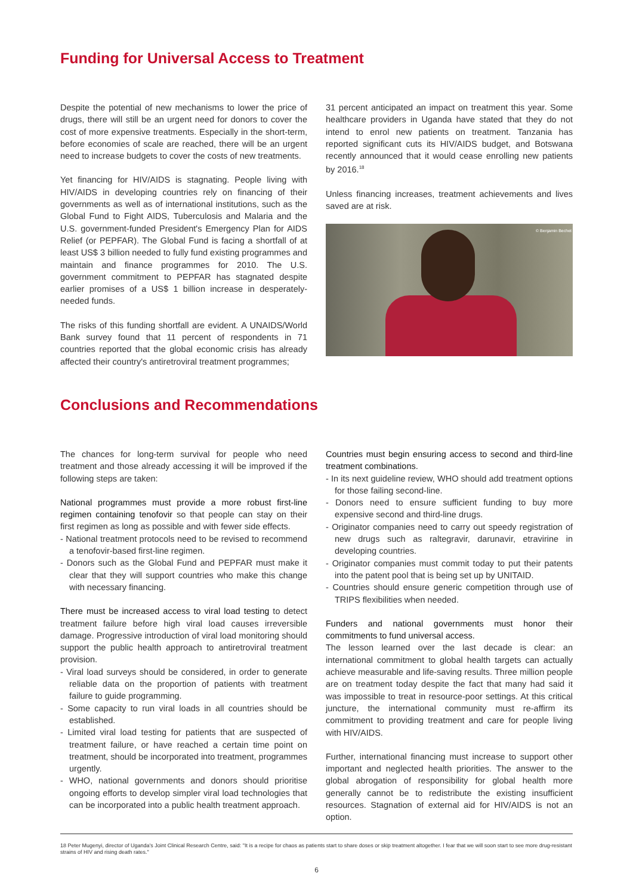Funding for Universal Access to Treatment
Despite the potential of new mechanisms to lower the price of drugs, there will still be an urgent need for donors to cover the cost of more expensive treatments. Especially in the short-term, before economies of scale are reached, there will be an urgent need to increase budgets to cover the costs of new treatments.
Yet financing for HIV/AIDS is stagnating. People living with HIV/AIDS in developing countries rely on financing of their governments as well as of international institutions, such as the Global Fund to Fight AIDS, Tuberculosis and Malaria and the U.S. government-funded President's Emergency Plan for AIDS Relief (or PEPFAR). The Global Fund is facing a shortfall of at least US$ 3 billion needed to fully fund existing programmes and maintain and finance programmes for 2010. The U.S. government commitment to PEPFAR has stagnated despite earlier promises of a US$ 1 billion increase in desperately-needed funds.
The risks of this funding shortfall are evident. A UNAIDS/World Bank survey found that 11 percent of respondents in 71 countries reported that the global economic crisis has already affected their country's antiretroviral treatment programmes;
31 percent anticipated an impact on treatment this year. Some healthcare providers in Uganda have stated that they do not intend to enrol new patients on treatment. Tanzania has reported significant cuts its HIV/AIDS budget, and Botswana recently announced that it would cease enrolling new patients by 2016.<sup>18</sup>
Unless financing increases, treatment achievements and lives saved are at risk.
© Benjamin Bechet
Conclusions and Recommendations
The chances for long-term survival for people who need treatment and those already accessing it will be improved if the following steps are taken:
National programmes must provide a more robust first-line regimen containing tenofovir so that people can stay on their first regimen as long as possible and with fewer side effects.
- National treatment protocols need to be revised to recommend a tenofovir-based first-line regimen.
- Donors such as the Global Fund and PEPFAR must make it clear that they will support countries who make this change with necessary financing.
There must be increased access to viral load testing to detect treatment failure before high viral load causes irreversible damage. Progressive introduction of viral load monitoring should support the public health approach to antiretroviral treatment provision.
- Viral load surveys should be considered, in order to generate reliable data on the proportion of patients with treatment failure to guide programming.
- Some capacity to run viral loads in all countries should be established.
- Limited viral load testing for patients that are suspected of treatment failure, or have reached a certain time point on treatment, should be incorporated into treatment, programmes urgently.
- WHO, national governments and donors should prioritise ongoing efforts to develop simpler viral load technologies that can be incorporated into a public health treatment approach.
Countries must begin ensuring access to second and third-line treatment combinations.
- In its next guideline review, WHO should add treatment options for those failing second-line.
- Donors need to ensure sufficient funding to buy more expensive second and third-line drugs.
- Originator companies need to carry out speedy registration of new drugs such as raltegravir, darunavir, etravirine in developing countries.
- Originator companies must commit today to put their patents into the patent pool that is being set up by UNITAID.
- Countries should ensure generic competition through use of TRIPS flexibilities when needed.
Funders and national governments must honor their commitments to fund universal access.
The lesson learned over the last decade is clear: an international commitment to global health targets can actually achieve measurable and life-saving results. Three million people are on treatment today despite the fact that many had said it was impossible to treat in resource-poor settings. At this critical juncture, the international community must re-affirm its commitment to providing treatment and care for people living with HIV/AIDS.
Further, international financing must increase to support other important and neglected health priorities. The answer to the global abrogation of responsibility for global health more generally cannot be to redistribute the existing insufficient resources. Stagnation of external aid for HIV/AIDS is not an option.
18 Peter Mugenyi, director of Uganda's Joint Clinical Research Centre, said: "It is a recipe for chaos as patients start to share doses or skip treatment altogether. I fear that we will soon start to see more drug-resistant strains of HIV and rising death rates."
6